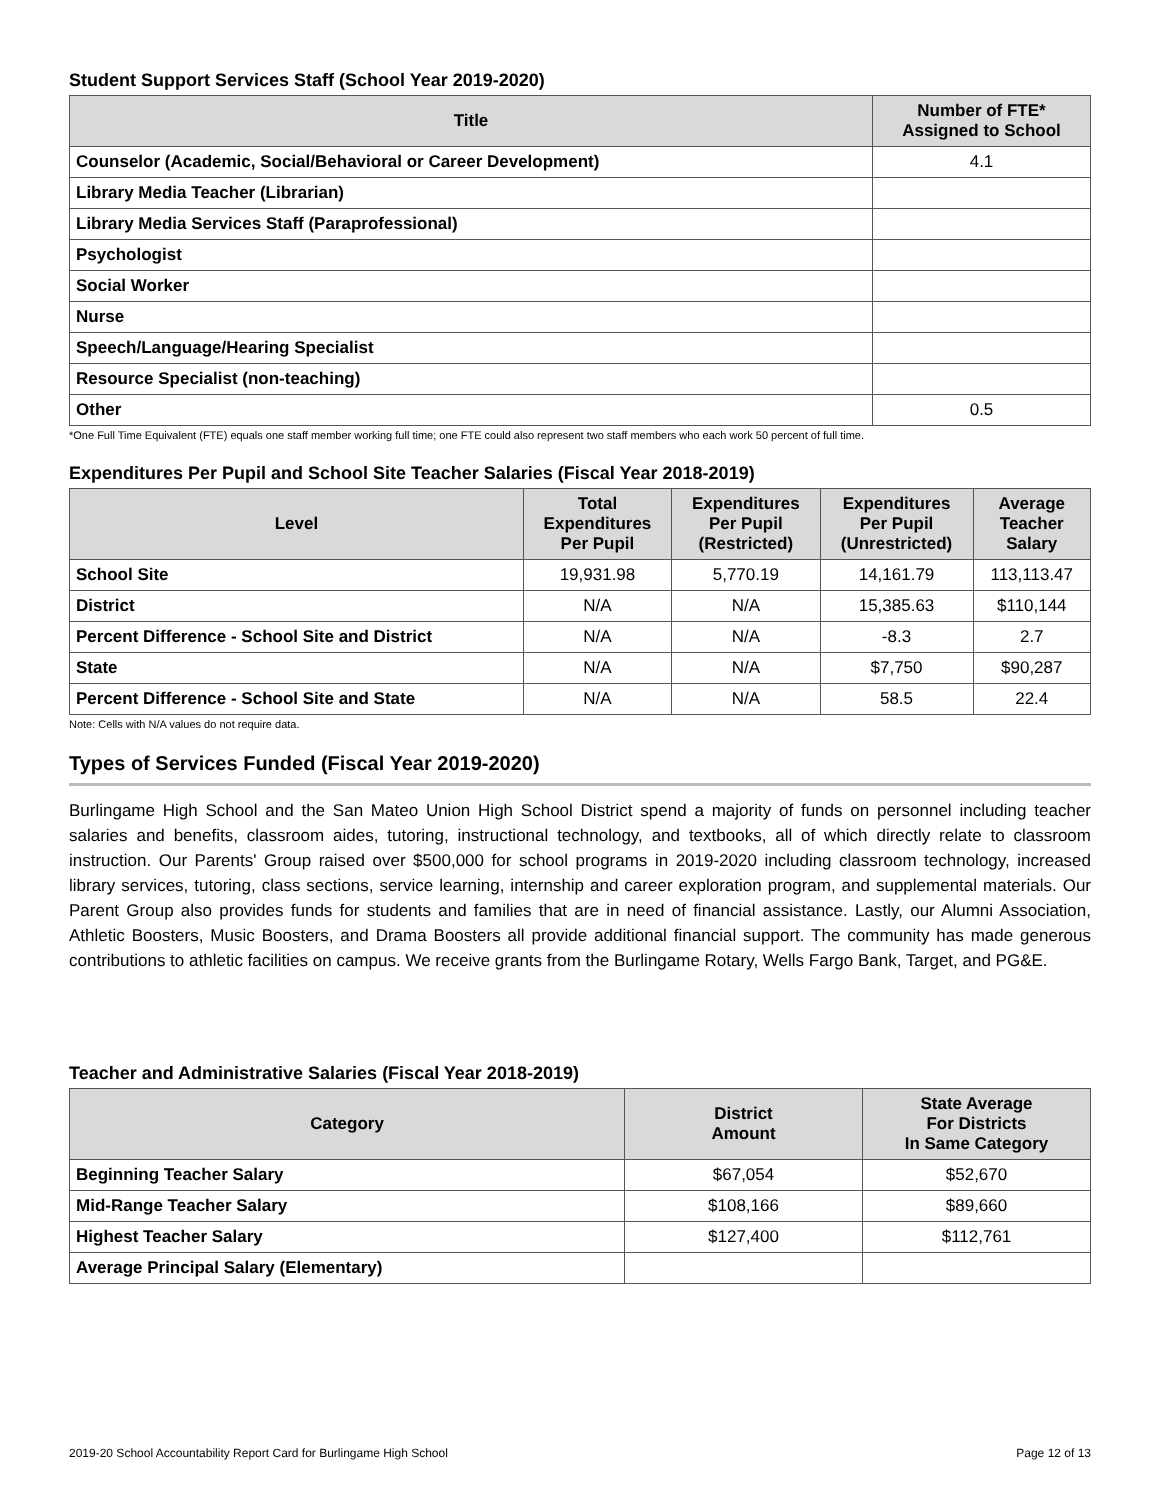Student Support Services Staff (School Year 2019-2020)
| Title | Number of FTE* Assigned to School |
| --- | --- |
| Counselor (Academic, Social/Behavioral or Career Development) | 4.1 |
| Library Media Teacher (Librarian) | |
| Library Media Services Staff (Paraprofessional) | |
| Psychologist | |
| Social Worker | |
| Nurse | |
| Speech/Language/Hearing Specialist | |
| Resource Specialist (non-teaching) | |
| Other | 0.5 |
*One Full Time Equivalent (FTE) equals one staff member working full time; one FTE could also represent two staff members who each work 50 percent of full time.
Expenditures Per Pupil and School Site Teacher Salaries (Fiscal Year 2018-2019)
| Level | Total Expenditures Per Pupil | Expenditures Per Pupil (Restricted) | Expenditures Per Pupil (Unrestricted) | Average Teacher Salary |
| --- | --- | --- | --- | --- |
| School Site | 19,931.98 | 5,770.19 | 14,161.79 | 113,113.47 |
| District | N/A | N/A | 15,385.63 | $110,144 |
| Percent Difference - School Site and District | N/A | N/A | -8.3 | 2.7 |
| State | N/A | N/A | $7,750 | $90,287 |
| Percent Difference - School Site and State | N/A | N/A | 58.5 | 22.4 |
Note: Cells with N/A values do not require data.
Types of Services Funded (Fiscal Year 2019-2020)
Burlingame High School and the San Mateo Union High School District spend a majority of funds on personnel including teacher salaries and benefits, classroom aides, tutoring, instructional technology, and textbooks, all of which directly relate to classroom instruction. Our Parents' Group raised over $500,000 for school programs in 2019-2020 including classroom technology, increased library services, tutoring, class sections, service learning, internship and career exploration program, and supplemental materials. Our Parent Group also provides funds for students and families that are in need of financial assistance. Lastly, our Alumni Association, Athletic Boosters, Music Boosters, and Drama Boosters all provide additional financial support. The community has made generous contributions to athletic facilities on campus. We receive grants from the Burlingame Rotary, Wells Fargo Bank, Target, and PG&E.
Teacher and Administrative Salaries (Fiscal Year 2018-2019)
| Category | District Amount | State Average For Districts In Same Category |
| --- | --- | --- |
| Beginning Teacher Salary | $67,054 | $52,670 |
| Mid-Range Teacher Salary | $108,166 | $89,660 |
| Highest Teacher Salary | $127,400 | $112,761 |
| Average Principal Salary (Elementary) | | |
2019-20 School Accountability Report Card for Burlingame High School Page 12 of 13